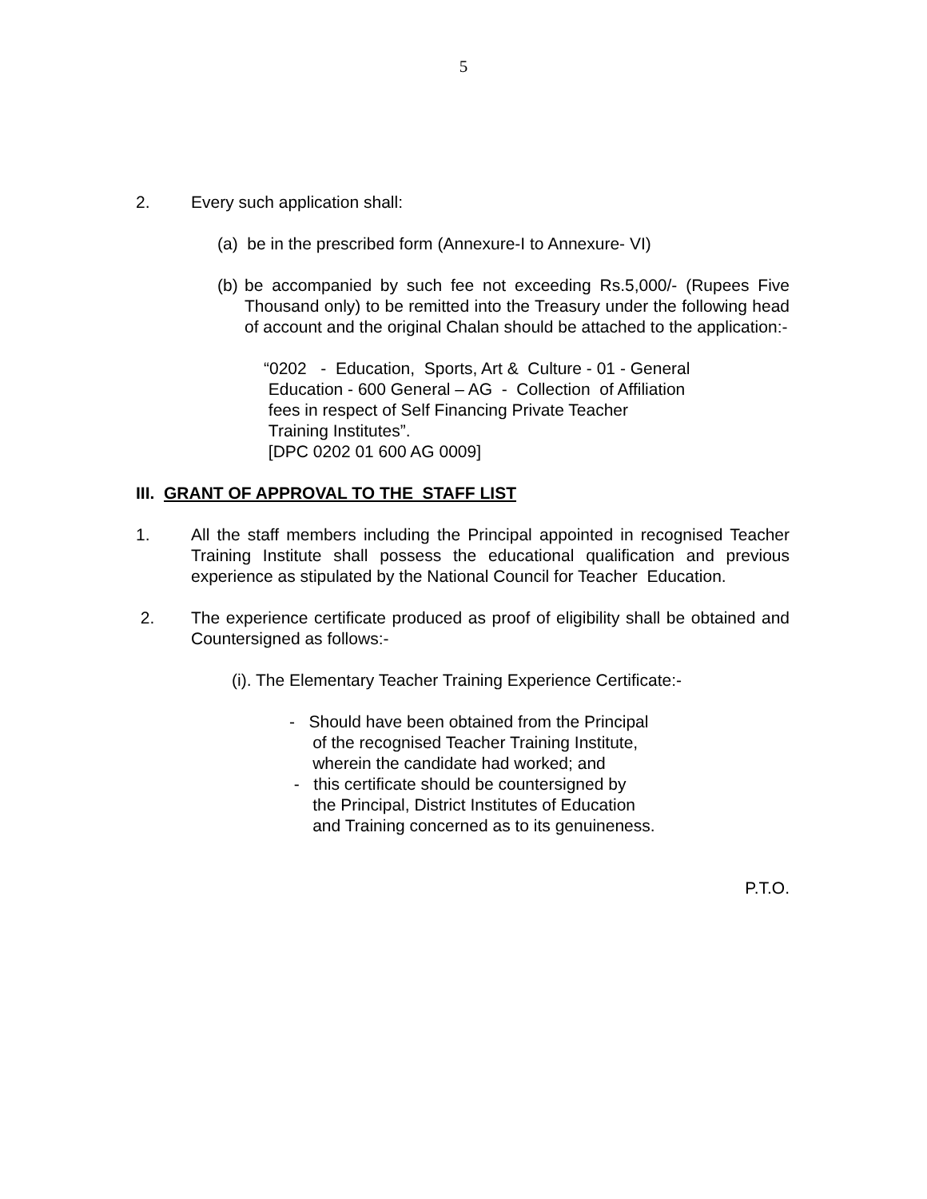5
2. Every such application shall:
(a) be in the prescribed form (Annexure-I to Annexure- VI)
(b)
be accompanied by such fee not exceeding Rs.5,000/- (Rupees Five Thousand only) to be remitted into the Treasury under the following head of account and the original Chalan should be attached to the application:-
“0202 - Education, Sports, Art & Culture - 01 - General
Education - 600 General – AG - Collection of Affiliation
fees in respect of Self Financing Private Teacher
Training Institutes”.
[DPC 0202 01 600 AG 0009]
III. GRANT OF APPROVAL TO THE STAFF LIST
1. All the staff members including the Principal appointed in recognised Teacher Training Institute shall possess the educational qualification and previous experience as stipulated by the National Council for Teacher Education.
2. The experience certificate produced as proof of eligibility shall be obtained and Countersigned as follows:-
(i). The Elementary Teacher Training Experience Certificate:-
- Should have been obtained from the Principal
of the recognised Teacher Training Institute,
wherein the candidate had worked; and
- this certificate should be countersigned by
the Principal, District Institutes of Education
and Training concerned as to its genuineness.
P.T.O.